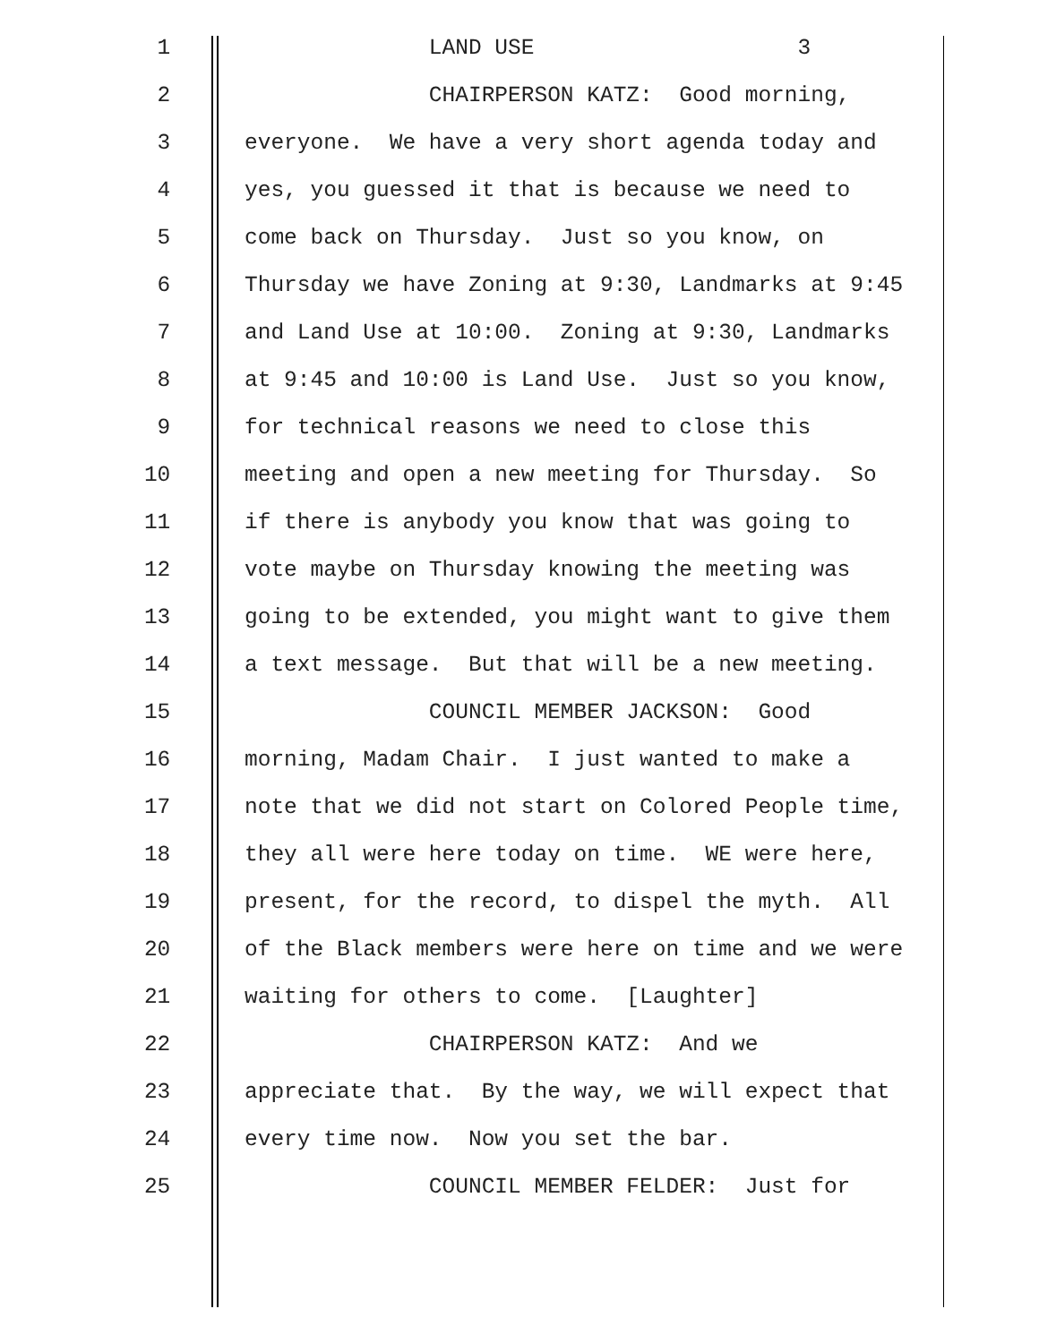1
LAND USE 3
2
CHAIRPERSON KATZ: Good morning,
3
everyone. We have a very short agenda today and
4
yes, you guessed it that is because we need to
5
come back on Thursday. Just so you know, on
6
Thursday we have Zoning at 9:30, Landmarks at 9:45
7
and Land Use at 10:00. Zoning at 9:30, Landmarks
8
at 9:45 and 10:00 is Land Use. Just so you know,
9
for technical reasons we need to close this
10
meeting and open a new meeting for Thursday. So
11
if there is anybody you know that was going to
12
vote maybe on Thursday knowing the meeting was
13
going to be extended, you might want to give them
14
a text message. But that will be a new meeting.
15
COUNCIL MEMBER JACKSON: Good
16
morning, Madam Chair. I just wanted to make a
17
note that we did not start on Colored People time,
18
they all were here today on time. WE were here,
19
present, for the record, to dispel the myth. All
20
of the Black members were here on time and we were
21
waiting for others to come. [Laughter]
22
CHAIRPERSON KATZ: And we
23
appreciate that. By the way, we will expect that
24
every time now. Now you set the bar.
25
COUNCIL MEMBER FELDER: Just for